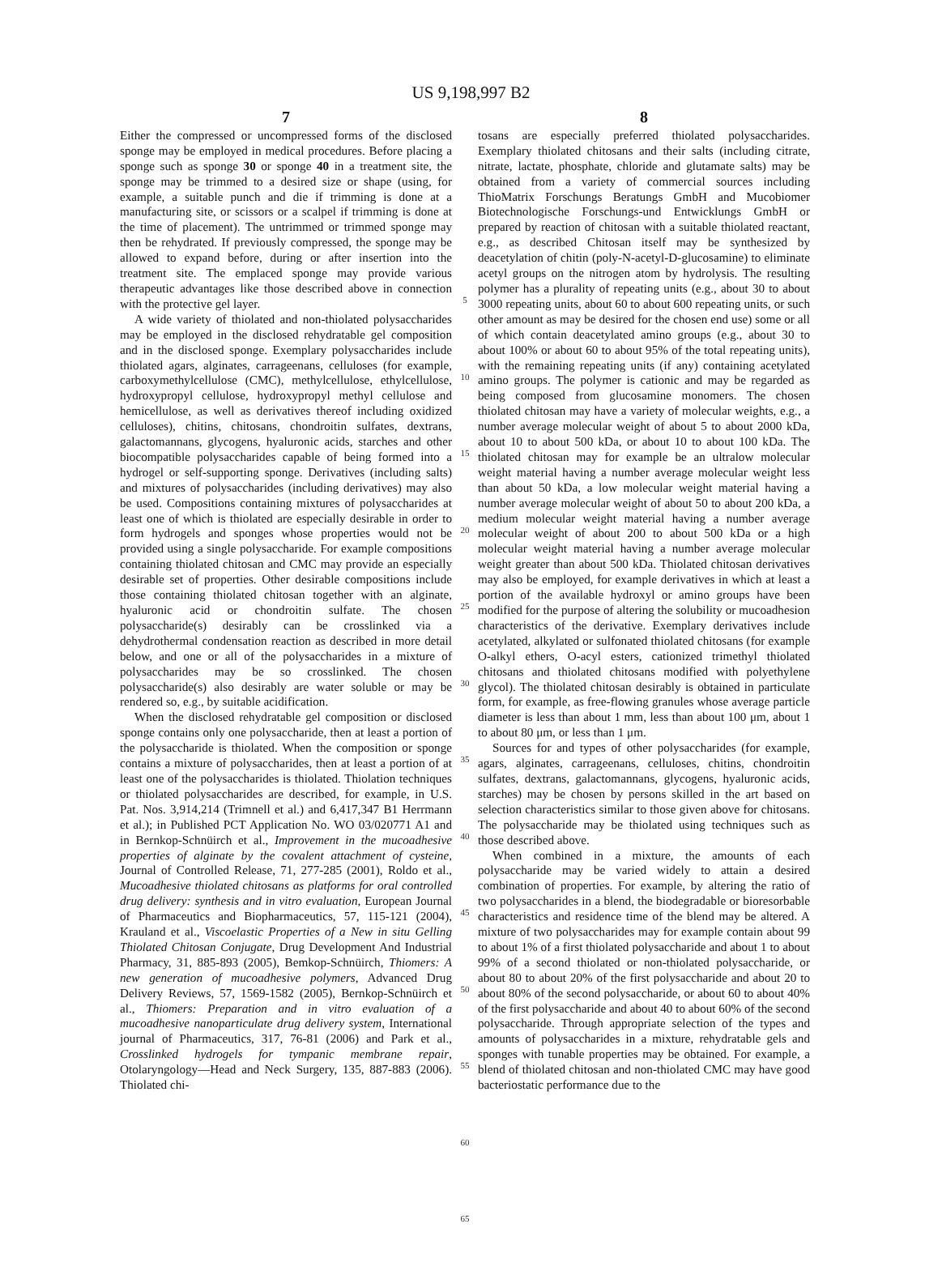US 9,198,997 B2
7
Either the compressed or uncompressed forms of the disclosed sponge may be employed in medical procedures. Before placing a sponge such as sponge 30 or sponge 40 in a treatment site, the sponge may be trimmed to a desired size or shape (using, for example, a suitable punch and die if trimming is done at a manufacturing site, or scissors or a scalpel if trimming is done at the time of placement). The untrimmed or trimmed sponge may then be rehydrated. If previously compressed, the sponge may be allowed to expand before, during or after insertion into the treatment site. The emplaced sponge may provide various therapeutic advantages like those described above in connection with the protective gel layer.
A wide variety of thiolated and non-thiolated polysaccharides may be employed in the disclosed rehydratable gel composition and in the disclosed sponge. Exemplary polysaccharides include thiolated agars, alginates, carrageenans, celluloses (for example, carboxymethylcellulose (CMC), methylcellulose, ethylcellulose, hydroxypropyl cellulose, hydroxypropyl methyl cellulose and hemicellulose, as well as derivatives thereof including oxidized celluloses), chitins, chitosans, chondroitin sulfates, dextrans, galactomannans, glycogens, hyaluronic acids, starches and other biocompatible polysaccharides capable of being formed into a hydrogel or self-supporting sponge. Derivatives (including salts) and mixtures of polysaccharides (including derivatives) may also be used. Compositions containing mixtures of polysaccharides at least one of which is thiolated are especially desirable in order to form hydrogels and sponges whose properties would not be provided using a single polysaccharide. For example compositions containing thiolated chitosan and CMC may provide an especially desirable set of properties. Other desirable compositions include those containing thiolated chitosan together with an alginate, hyaluronic acid or chondroitin sulfate. The chosen polysaccharide(s) desirably can be crosslinked via a dehydrothermal condensation reaction as described in more detail below, and one or all of the polysaccharides in a mixture of polysaccharides may be so crosslinked. The chosen polysaccharide(s) also desirably are water soluble or may be rendered so, e.g., by suitable acidification.
When the disclosed rehydratable gel composition or disclosed sponge contains only one polysaccharide, then at least a portion of the polysaccharide is thiolated. When the composition or sponge contains a mixture of polysaccharides, then at least a portion of at least one of the polysaccharides is thiolated. Thiolation techniques or thiolated polysaccharides are described, for example, in U.S. Pat. Nos. 3,914,214 (Trimnell et al.) and 6,417,347 B1 Herrmann et al.); in Published PCT Application No. WO 03/020771 A1 and in Bernkop-Schnüirch et al., Improvement in the mucoadhesive properties of alginate by the covalent attachment of cysteine, Journal of Controlled Release, 71, 277-285 (2001), Roldo et al., Mucoadhesive thiolated chitosans as platforms for oral controlled drug delivery: synthesis and in vitro evaluation, European Journal of Pharmaceutics and Biopharmaceutics, 57, 115-121 (2004), Krauland et al., Viscoelastic Properties of a New in situ Gelling Thiolated Chitosan Conjugate, Drug Development And Industrial Pharmacy, 31, 885-893 (2005), Bemkop-Schnüirch, Thiomers: A new generation of mucoadhesive polymers, Advanced Drug Delivery Reviews, 57, 1569-1582 (2005), Bernkop-Schnüirch et al., Thiomers: Preparation and in vitro evaluation of a mucoadhesive nanoparticulate drug delivery system, International journal of Pharmaceutics, 317, 76-81 (2006) and Park et al., Crosslinked hydrogels for tympanic membrane repair, Otolaryngology—Head and Neck Surgery, 135, 887-883 (2006). Thiolated chi-
5
10
15
20
25
30
35
40
45
50
55
60
65
8
tosans are especially preferred thiolated polysaccharides. Exemplary thiolated chitosans and their salts (including citrate, nitrate, lactate, phosphate, chloride and glutamate salts) may be obtained from a variety of commercial sources including ThioMatrix Forschungs Beratungs GmbH and Mucobiomer Biotechnologische Forschungs-und Entwicklungs GmbH or prepared by reaction of chitosan with a suitable thiolated reactant, e.g., as described Chitosan itself may be synthesized by deacetylation of chitin (poly-N-acetyl-D-glucosamine) to eliminate acetyl groups on the nitrogen atom by hydrolysis. The resulting polymer has a plurality of repeating units (e.g., about 30 to about 3000 repeating units, about 60 to about 600 repeating units, or such other amount as may be desired for the chosen end use) some or all of which contain deacetylated amino groups (e.g., about 30 to about 100% or about 60 to about 95% of the total repeating units), with the remaining repeating units (if any) containing acetylated amino groups. The polymer is cationic and may be regarded as being composed from glucosamine monomers. The chosen thiolated chitosan may have a variety of molecular weights, e.g., a number average molecular weight of about 5 to about 2000 kDa, about 10 to about 500 kDa, or about 10 to about 100 kDa. The thiolated chitosan may for example be an ultralow molecular weight material having a number average molecular weight less than about 50 kDa, a low molecular weight material having a number average molecular weight of about 50 to about 200 kDa, a medium molecular weight material having a number average molecular weight of about 200 to about 500 kDa or a high molecular weight material having a number average molecular weight greater than about 500 kDa. Thiolated chitosan derivatives may also be employed, for example derivatives in which at least a portion of the available hydroxyl or amino groups have been modified for the purpose of altering the solubility or mucoadhesion characteristics of the derivative. Exemplary derivatives include acetylated, alkylated or sulfonated thiolated chitosans (for example O-alkyl ethers, O-acyl esters, cationized trimethyl thiolated chitosans and thiolated chitosans modified with polyethylene glycol). The thiolated chitosan desirably is obtained in particulate form, for example, as free-flowing granules whose average particle diameter is less than about 1 mm, less than about 100 μm, about 1 to about 80 μm, or less than 1 μm.
Sources for and types of other polysaccharides (for example, agars, alginates, carrageenans, celluloses, chitins, chondroitin sulfates, dextrans, galactomannans, glycogens, hyaluronic acids, starches) may be chosen by persons skilled in the art based on selection characteristics similar to those given above for chitosans. The polysaccharide may be thiolated using techniques such as those described above.
When combined in a mixture, the amounts of each polysaccharide may be varied widely to attain a desired combination of properties. For example, by altering the ratio of two polysaccharides in a blend, the biodegradable or bioresorbable characteristics and residence time of the blend may be altered. A mixture of two polysaccharides may for example contain about 99 to about 1% of a first thiolated polysaccharide and about 1 to about 99% of a second thiolated or non-thiolated polysaccharide, or about 80 to about 20% of the first polysaccharide and about 20 to about 80% of the second polysaccharide, or about 60 to about 40% of the first polysaccharide and about 40 to about 60% of the second polysaccharide. Through appropriate selection of the types and amounts of polysaccharides in a mixture, rehydratable gels and sponges with tunable properties may be obtained. For example, a blend of thiolated chitosan and non-thiolated CMC may have good bacteriostatic performance due to the